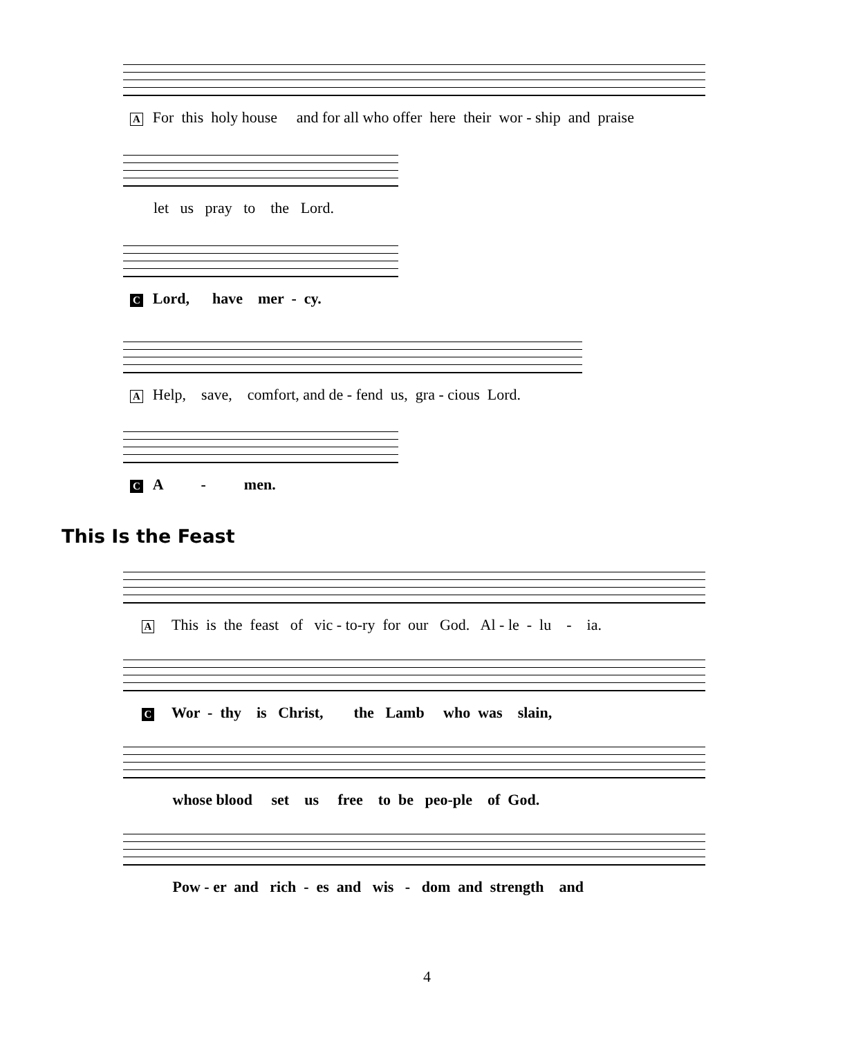A For this holy house and for all who offer here their wor - ship and praise
let us pray to the Lord.
C Lord, have mer - cy.
A Help, save, comfort, and de - fend us, gra - cious Lord.
C A - men.
This Is the Feast
A This is the feast of vic - to-ry for our God. Al - le - lu - ia.
C Wor - thy is Christ, the Lamb who was slain,
whose blood set us free to be peo-ple of God.
Pow - er and rich - es and wis - dom and strength and
4